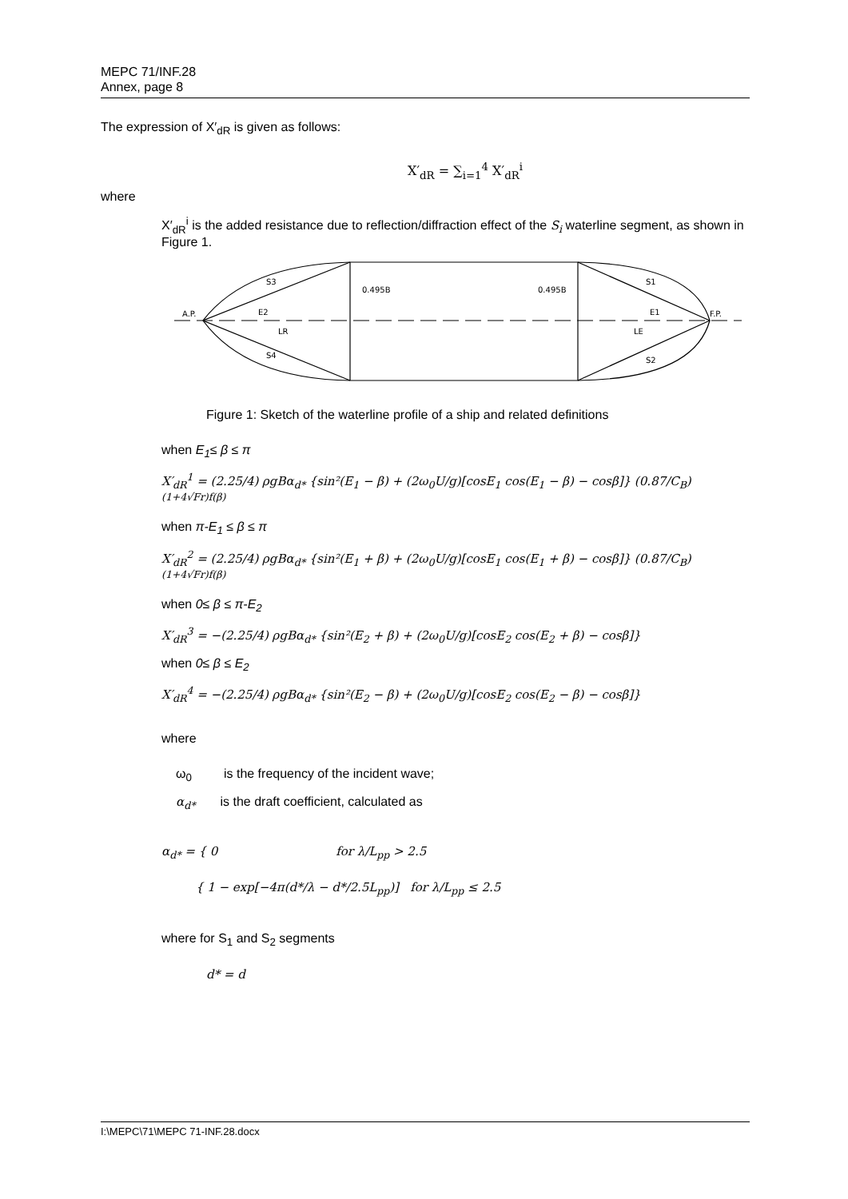MEPC 71/INF.28
Annex, page 8
The expression of X′<sub>dR</sub> is given as follows:
X′<sub>dR</sub> = ∑<sub>i=1</sub><sup>4</sup> X′<sub>dR</sub><sup>i</sup>
where
X′<sub>dR</sub><sup>i</sup> is the added resistance due to reflection/diffraction effect of the S<sub>i</sub> waterline segment, as shown in Figure 1.
S3
0.495B
0.495B
S1
A.P.
E2
E1
F.P.
LR
LE
S4
S2
Figure 1: Sketch of the waterline profile of a ship and related definitions
when E<sub>1</sub>≤ β ≤ π
X′<sub>dR</sub><sup>1</sup> = (2.25/4) ρgBα<sub>d*</sub> {sin²(E<sub>1</sub> − β) + (2ω<sub>0</sub>U/g)[cosE<sub>1</sub> cos(E<sub>1</sub> − β) − cosβ]} (0.87/C<sub>B</sub>)<sup>(1+4√Fr)f(β)</sup>
when π-E<sub>1</sub> ≤ β ≤ π
X′<sub>dR</sub><sup>2</sup> = (2.25/4) ρgBα<sub>d*</sub> {sin²(E<sub>1</sub> + β) + (2ω<sub>0</sub>U/g)[cosE<sub>1</sub> cos(E<sub>1</sub> + β) − cosβ]} (0.87/C<sub>B</sub>)<sup>(1+4√Fr)f(β)</sup>
when 0≤ β ≤ π-E<sub>2</sub>
X′<sub>dR</sub><sup>3</sup> = −(2.25/4) ρgBα<sub>d*</sub> {sin²(E<sub>2</sub> + β) + (2ω<sub>0</sub>U/g)[cosE<sub>2</sub> cos(E<sub>2</sub> + β) − cosβ]}
when 0≤ β ≤ E<sub>2</sub>
X′<sub>dR</sub><sup>4</sup> = −(2.25/4) ρgBα<sub>d*</sub> {sin²(E<sub>2</sub> − β) + (2ω<sub>0</sub>U/g)[cosE<sub>2</sub> cos(E<sub>2</sub> − β) − cosβ]}
where
ω<sub>0</sub> is the frequency of the incident wave;
α<sub>d*</sub> is the draft coefficient, calculated as
α<sub>d*</sub> = { 0 for λ/L<sub>pp</sub> > 2.5
{ 1 − exp[−4π(d*/λ − d*/2.5L<sub>pp</sub>)] for λ/L<sub>pp</sub> ≤ 2.5
where for S<sub>1</sub> and S<sub>2</sub> segments
d* = d
I:\MEPC\71\MEPC 71-INF.28.docx